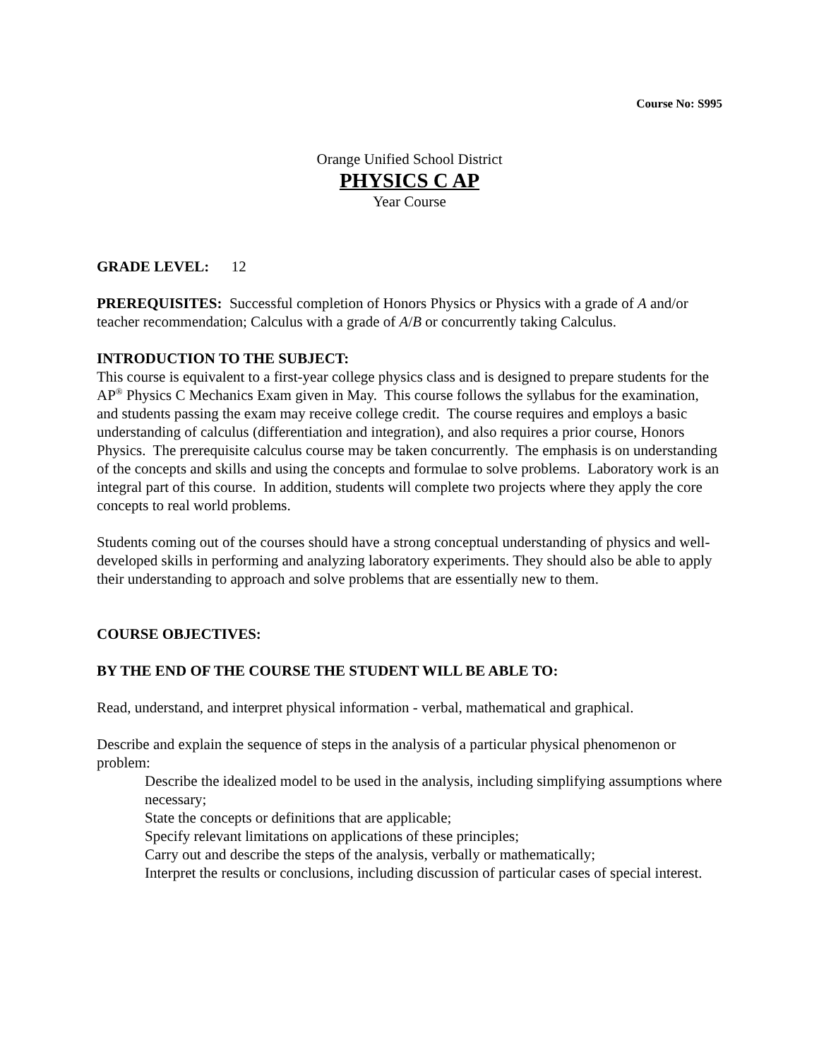Course No: S995
Orange Unified School District
PHYSICS C AP
Year Course
GRADE LEVEL: 12
PREREQUISITES: Successful completion of Honors Physics or Physics with a grade of A and/or teacher recommendation; Calculus with a grade of A/B or concurrently taking Calculus.
INTRODUCTION TO THE SUBJECT:
This course is equivalent to a first-year college physics class and is designed to prepare students for the AP<sup>®</sup> Physics C Mechanics Exam given in May. This course follows the syllabus for the examination, and students passing the exam may receive college credit. The course requires and employs a basic understanding of calculus (differentiation and integration), and also requires a prior course, Honors Physics. The prerequisite calculus course may be taken concurrently. The emphasis is on understanding of the concepts and skills and using the concepts and formulae to solve problems. Laboratory work is an integral part of this course. In addition, students will complete two projects where they apply the core concepts to real world problems.
Students coming out of the courses should have a strong conceptual understanding of physics and well-developed skills in performing and analyzing laboratory experiments. They should also be able to apply their understanding to approach and solve problems that are essentially new to them.
COURSE OBJECTIVES:
BY THE END OF THE COURSE THE STUDENT WILL BE ABLE TO:
Read, understand, and interpret physical information - verbal, mathematical and graphical.
Describe and explain the sequence of steps in the analysis of a particular physical phenomenon or problem:
Describe the idealized model to be used in the analysis, including simplifying assumptions where necessary;
State the concepts or definitions that are applicable;
Specify relevant limitations on applications of these principles;
Carry out and describe the steps of the analysis, verbally or mathematically;
Interpret the results or conclusions, including discussion of particular cases of special interest.